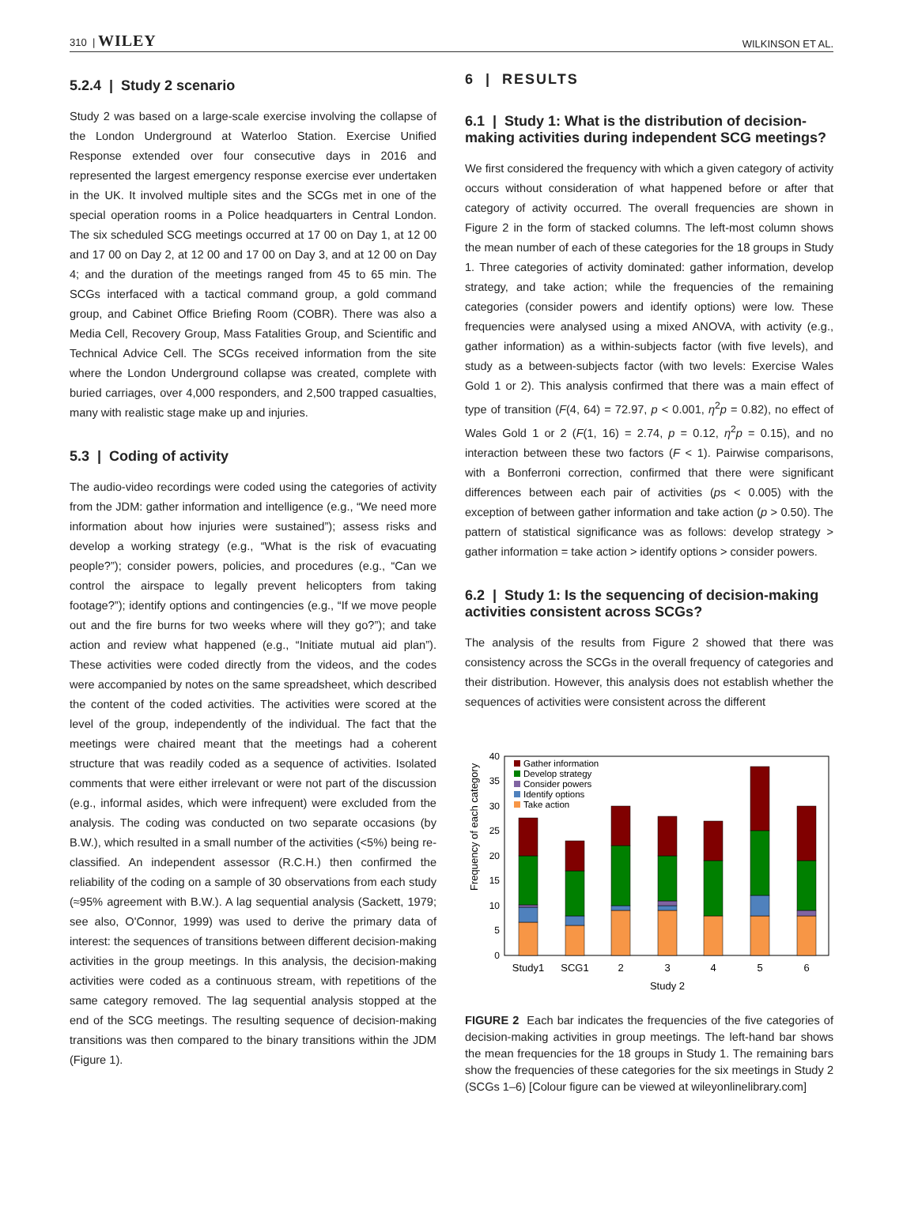310 | WILEY WILKINSON ET AL.
5.2.4 | Study 2 scenario
Study 2 was based on a large-scale exercise involving the collapse of the London Underground at Waterloo Station. Exercise Unified Response extended over four consecutive days in 2016 and represented the largest emergency response exercise ever undertaken in the UK. It involved multiple sites and the SCGs met in one of the special operation rooms in a Police headquarters in Central London. The six scheduled SCG meetings occurred at 17 00 on Day 1, at 12 00 and 17 00 on Day 2, at 12 00 and 17 00 on Day 3, and at 12 00 on Day 4; and the duration of the meetings ranged from 45 to 65 min. The SCGs interfaced with a tactical command group, a gold command group, and Cabinet Office Briefing Room (COBR). There was also a Media Cell, Recovery Group, Mass Fatalities Group, and Scientific and Technical Advice Cell. The SCGs received information from the site where the London Underground collapse was created, complete with buried carriages, over 4,000 responders, and 2,500 trapped casualties, many with realistic stage make up and injuries.
5.3 | Coding of activity
The audio-video recordings were coded using the categories of activity from the JDM: gather information and intelligence (e.g., “We need more information about how injuries were sustained”); assess risks and develop a working strategy (e.g., “What is the risk of evacuating people?”); consider powers, policies, and procedures (e.g., “Can we control the airspace to legally prevent helicopters from taking footage?”); identify options and contingencies (e.g., “If we move people out and the fire burns for two weeks where will they go?”); and take action and review what happened (e.g., “Initiate mutual aid plan”). These activities were coded directly from the videos, and the codes were accompanied by notes on the same spreadsheet, which described the content of the coded activities. The activities were scored at the level of the group, independently of the individual. The fact that the meetings were chaired meant that the meetings had a coherent structure that was readily coded as a sequence of activities. Isolated comments that were either irrelevant or were not part of the discussion (e.g., informal asides, which were infrequent) were excluded from the analysis. The coding was conducted on two separate occasions (by B.W.), which resulted in a small number of the activities (<5%) being re-classified. An independent assessor (R.C.H.) then confirmed the reliability of the coding on a sample of 30 observations from each study (≈95% agreement with B.W.). A lag sequential analysis (Sackett, 1979; see also, O'Connor, 1999) was used to derive the primary data of interest: the sequences of transitions between different decision-making activities in the group meetings. In this analysis, the decision-making activities were coded as a continuous stream, with repetitions of the same category removed. The lag sequential analysis stopped at the end of the SCG meetings. The resulting sequence of decision-making transitions was then compared to the binary transitions within the JDM (Figure 1).
6 | RESULTS
6.1 | Study 1: What is the distribution of decision-making activities during independent SCG meetings?
We first considered the frequency with which a given category of activity occurs without consideration of what happened before or after that category of activity occurred. The overall frequencies are shown in Figure 2 in the form of stacked columns. The left-most column shows the mean number of each of these categories for the 18 groups in Study 1. Three categories of activity dominated: gather information, develop strategy, and take action; while the frequencies of the remaining categories (consider powers and identify options) were low. These frequencies were analysed using a mixed ANOVA, with activity (e.g., gather information) as a within-subjects factor (with five levels), and study as a between-subjects factor (with two levels: Exercise Wales Gold 1 or 2). This analysis confirmed that there was a main effect of type of transition (F(4, 64) = 72.97, p < 0.001, η<sup>2</sup>p = 0.82), no effect of Wales Gold 1 or 2 (F(1, 16) = 2.74, p = 0.12, η<sup>2</sup>p = 0.15), and no interaction between these two factors (F < 1). Pairwise comparisons, with a Bonferroni correction, confirmed that there were significant differences between each pair of activities (ps < 0.005) with the exception of between gather information and take action (p > 0.50). The pattern of statistical significance was as follows: develop strategy > gather information = take action > identify options > consider powers.
6.2 | Study 1: Is the sequencing of decision-making activities consistent across SCGs?
The analysis of the results from Figure 2 showed that there was consistency across the SCGs in the overall frequency of categories and their distribution. However, this analysis does not establish whether the sequences of activities were consistent across the different
Frequency of each category
0
5
10
15
20
25
30
35
40
Gather information
Develop strategy
Consider powers
Identify options
Take action
Study1
SCG1
2
3
4
5
6
Study 2
FIGURE 2 Each bar indicates the frequencies of the five categories of decision-making activities in group meetings. The left-hand bar shows the mean frequencies for the 18 groups in Study 1. The remaining bars show the frequencies of these categories for the six meetings in Study 2 (SCGs 1–6) [Colour figure can be viewed at wileyonlinelibrary.com]